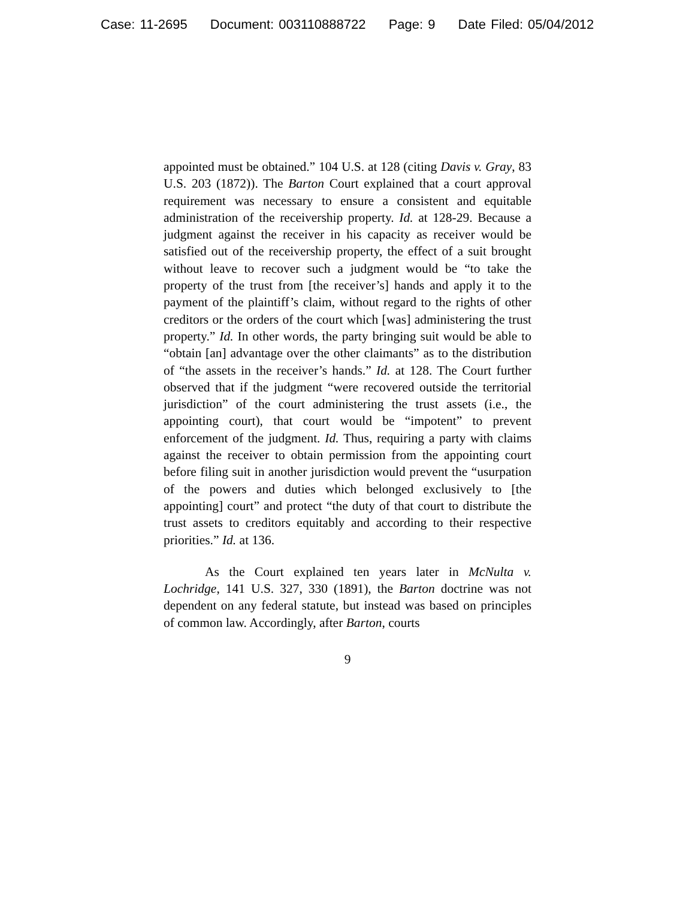Case: 11-2695 Document: 003110888722 Page: 9 Date Filed: 05/04/2012
appointed must be obtained.” 104 U.S. at 128 (citing Davis v. Gray, 83 U.S. 203 (1872)). The Barton Court explained that a court approval requirement was necessary to ensure a consistent and equitable administration of the receivership property. Id. at 128-29. Because a judgment against the receiver in his capacity as receiver would be satisfied out of the receivership property, the effect of a suit brought without leave to recover such a judgment would be “to take the property of the trust from [the receiver’s] hands and apply it to the payment of the plaintiff’s claim, without regard to the rights of other creditors or the orders of the court which [was] administering the trust property.” Id. In other words, the party bringing suit would be able to “obtain [an] advantage over the other claimants” as to the distribution of “the assets in the receiver’s hands.” Id. at 128. The Court further observed that if the judgment “were recovered outside the territorial jurisdiction” of the court administering the trust assets (i.e., the appointing court), that court would be “impotent” to prevent enforcement of the judgment. Id. Thus, requiring a party with claims against the receiver to obtain permission from the appointing court before filing suit in another jurisdiction would prevent the “usurpation of the powers and duties which belonged exclusively to [the appointing] court” and protect “the duty of that court to distribute the trust assets to creditors equitably and according to their respective priorities.” Id. at 136.
As the Court explained ten years later in McNulta v. Lochridge, 141 U.S. 327, 330 (1891), the Barton doctrine was not dependent on any federal statute, but instead was based on principles of common law. Accordingly, after Barton, courts
9